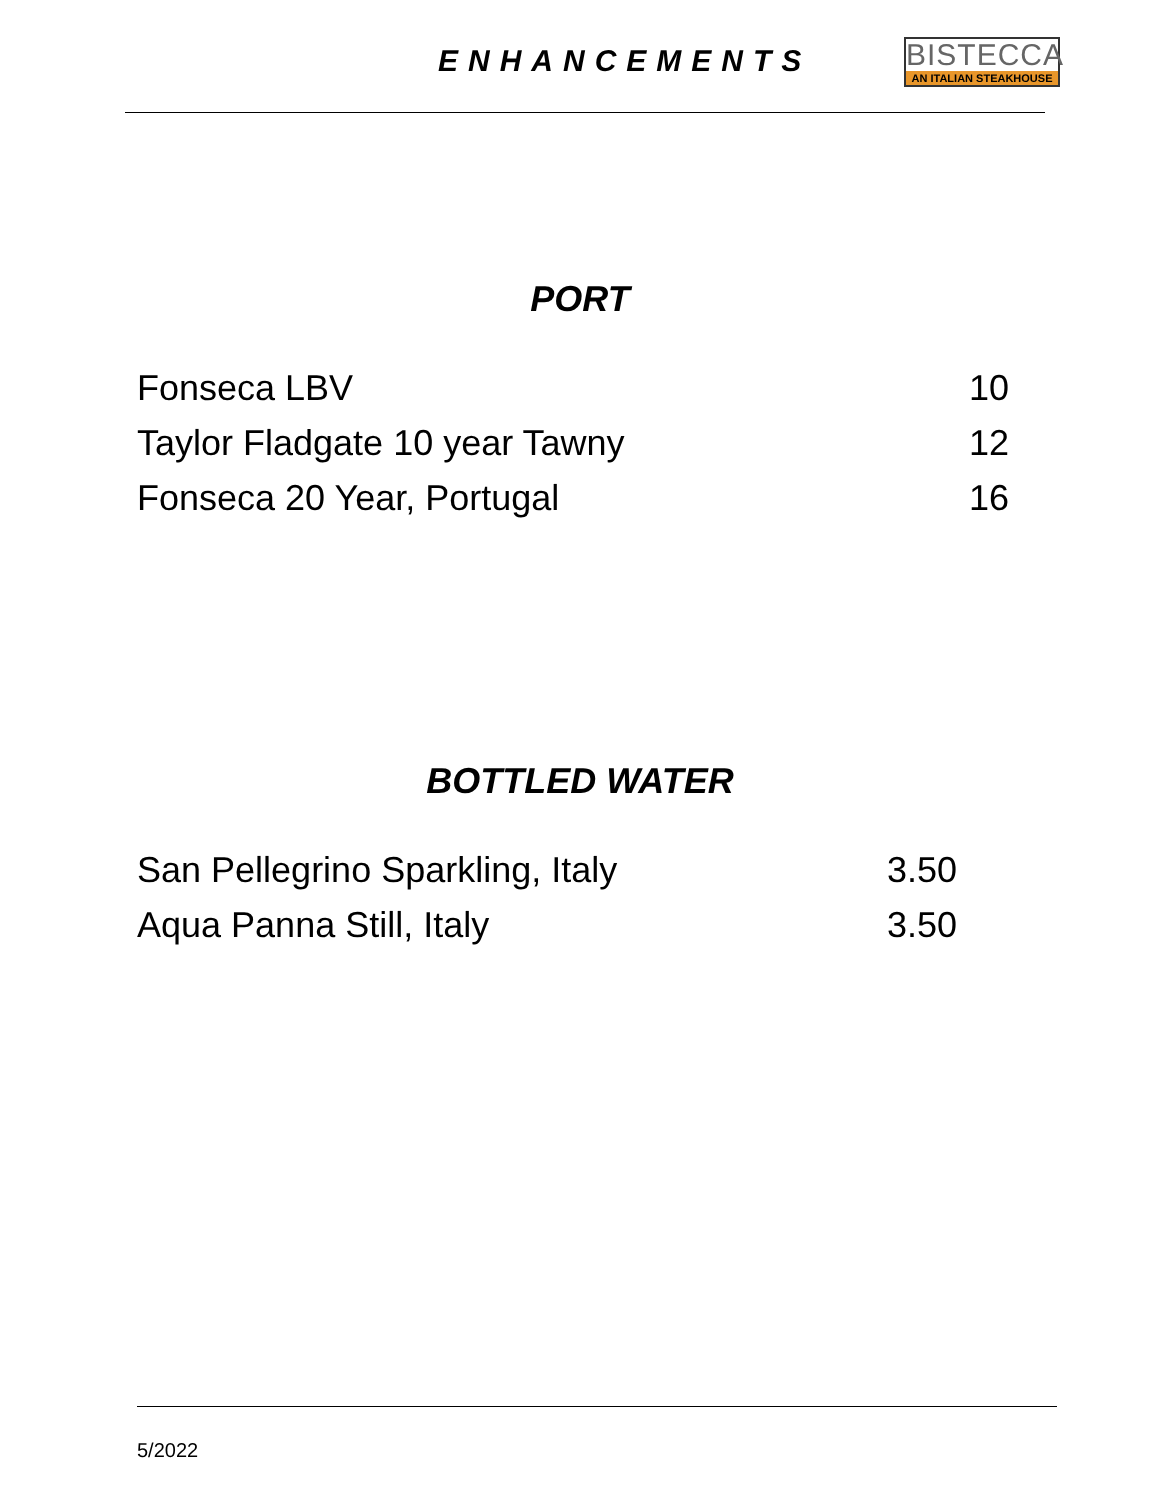ENHANCEMENTS
BISTECCA
AN ITALIAN STEAKHOUSE
PORT
| Fonseca LBV | 10 |
| Taylor Fladgate 10 year Tawny | 12 |
| Fonseca 20 Year, Portugal | 16 |
BOTTLED WATER
| San Pellegrino Sparkling, Italy | 3.50 |
| Aqua Panna Still, Italy | 3.50 |
5/2022